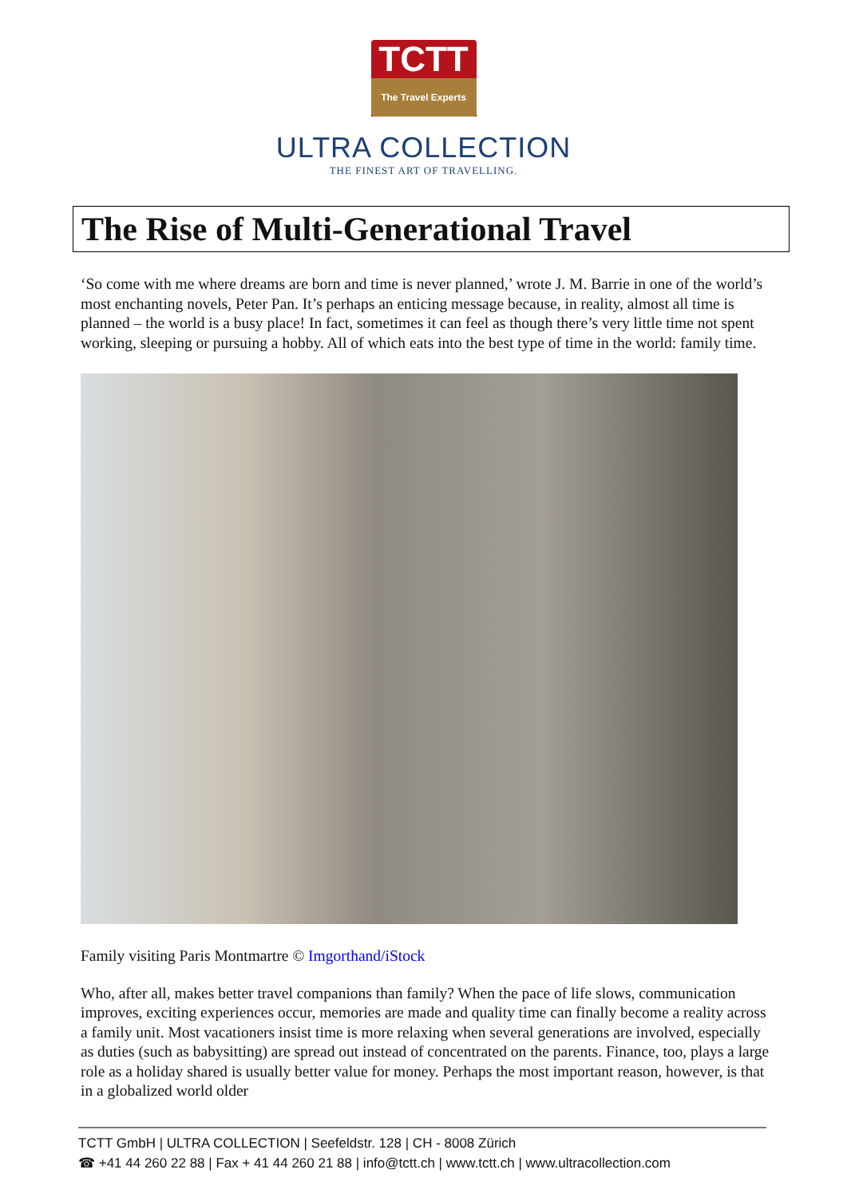TCTT The Travel Experts
ULTRA COLLECTION
THE FINEST ART OF TRAVELLING.
The Rise of Multi-Generational Travel
‘So come with me where dreams are born and time is never planned,’ wrote J. M. Barrie in one of the world’s most enchanting novels, Peter Pan. It’s perhaps an enticing message because, in reality, almost all time is planned – the world is a busy place! In fact, sometimes it can feel as though there’s very little time not spent working, sleeping or pursuing a hobby. All of which eats into the best type of time in the world: family time.
Family visiting Paris Montmartre © Imgorthand/iStock
Who, after all, makes better travel companions than family? When the pace of life slows, communication improves, exciting experiences occur, memories are made and quality time can finally become a reality across a family unit. Most vacationers insist time is more relaxing when several generations are involved, especially as duties (such as babysitting) are spread out instead of concentrated on the parents. Finance, too, plays a large role as a holiday shared is usually better value for money. Perhaps the most important reason, however, is that in a globalized world older
TCTT GmbH | ULTRA COLLECTION | Seefeldstr. 128 | CH - 8008 Zürich
☎ +41 44 260 22 88 | Fax + 41 44 260 21 88 | info@tctt.ch | www.tctt.ch | www.ultracollection.com